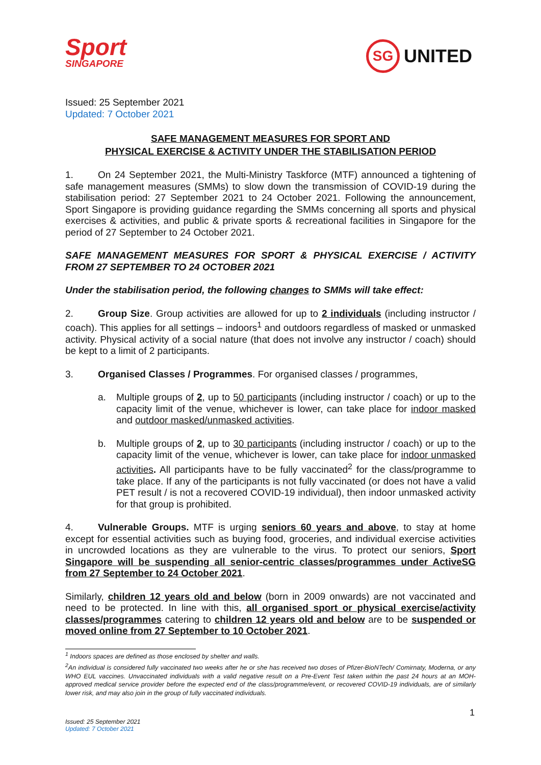Sport
SINGAPORE
SG UNITED
Issued: 25 September 2021
Updated: 7 October 2021
SAFE MANAGEMENT MEASURES FOR SPORT AND
PHYSICAL EXERCISE & ACTIVITY UNDER THE STABILISATION PERIOD
1. On 24 September 2021, the Multi-Ministry Taskforce (MTF) announced a tightening of safe management measures (SMMs) to slow down the transmission of COVID-19 during the stabilisation period: 27 September 2021 to 24 October 2021. Following the announcement, Sport Singapore is providing guidance regarding the SMMs concerning all sports and physical exercises & activities, and public & private sports & recreational facilities in Singapore for the period of 27 September to 24 October 2021.
SAFE MANAGEMENT MEASURES FOR SPORT & PHYSICAL EXERCISE / ACTIVITY FROM 27 SEPTEMBER TO 24 OCTOBER 2021
Under the stabilisation period, the following changes to SMMs will take effect:
2. Group Size. Group activities are allowed for up to 2 individuals (including instructor / coach). This applies for all settings – indoors<sup>1</sup> and outdoors regardless of masked or unmasked activity. Physical activity of a social nature (that does not involve any instructor / coach) should be kept to a limit of 2 participants.
3. Organised Classes / Programmes. For organised classes / programmes,
a. Multiple groups of 2, up to 50 participants (including instructor / coach) or up to the capacity limit of the venue, whichever is lower, can take place for indoor masked and outdoor masked/unmasked activities.
b. Multiple groups of 2, up to 30 participants (including instructor / coach) or up to the capacity limit of the venue, whichever is lower, can take place for indoor unmasked activities. All participants have to be fully vaccinated<sup>2</sup> for the class/programme to take place. If any of the participants is not fully vaccinated (or does not have a valid PET result / is not a recovered COVID-19 individual), then indoor unmasked activity for that group is prohibited.
4. Vulnerable Groups. MTF is urging seniors 60 years and above, to stay at home except for essential activities such as buying food, groceries, and individual exercise activities in uncrowded locations as they are vulnerable to the virus. To protect our seniors, Sport Singapore will be suspending all senior-centric classes/programmes under ActiveSG from 27 September to 24 October 2021.
Similarly, children 12 years old and below (born in 2009 onwards) are not vaccinated and need to be protected. In line with this, all organised sport or physical exercise/activity classes/programmes catering to children 12 years old and below are to be suspended or moved online from 27 September to 10 October 2021.
<sup>1</sup> Indoors spaces are defined as those enclosed by shelter and walls.
<sup>2</sup> An individual is considered fully vaccinated two weeks after he or she has received two doses of Pfizer-BioNTech/ Comirnaty, Moderna, or any WHO EUL vaccines. Unvaccinated individuals with a valid negative result on a Pre-Event Test taken within the past 24 hours at an MOH-approved medical service provider before the expected end of the class/programme/event, or recovered COVID-19 individuals, are of similarly lower risk, and may also join in the group of fully vaccinated individuals.
1
Issued: 25 September 2021
Updated: 7 October 2021